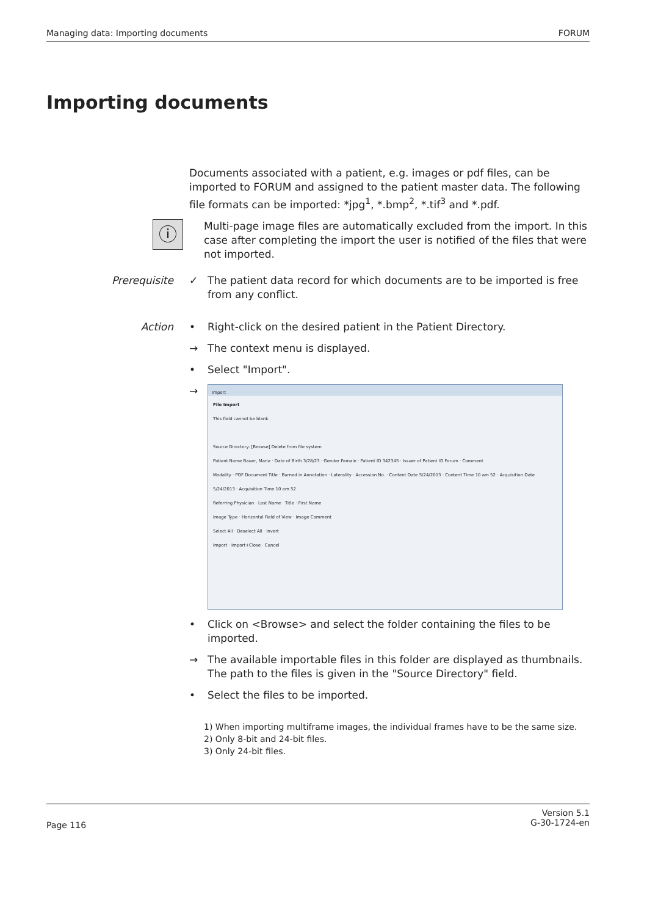Managing data: Importing documents FORUM
Importing documents
Documents associated with a patient, e.g. images or pdf files, can be imported to FORUM and assigned to the patient master data. The following file formats can be imported: *jpg<sup>1</sup>, *.bmp<sup>2</sup>, *.tif<sup>3</sup> and *.pdf.
ⓘ
Multi-page image files are automatically excluded from the import. In this case after completing the import the user is notified of the files that were not imported.
Prerequisite ✓ The patient data record for which documents are to be imported is free from any conflict.
Action • Right-click on the desired patient in the Patient Directory.
→ The context menu is displayed.
• Select "Import".
→
Import
File Import
This field cannot be blank.
Source Directory: [Browse] Delete from file system
Patient Name Bauer, Maria · Date of Birth 3/28/23 · Gender Female · Patient ID 342345 · Issuer of Patient ID Forum · Comment
Modality · PDF Document Title · Burned in Annotation · Laterality · Accession No. · Content Date 5/24/2013 · Content Time 10 am 52 · Acquisition Date 5/24/2013 · Acquisition Time 10 am 52
Referring Physician · Last Name · Title · First Name
Image Type · Horizontal Field of View · Image Comment
Select All · Deselect All · Invert
Import · Import+Close · Cancel
• Click on <Browse> and select the folder containing the files to be imported.
→ The available importable files in this folder are displayed as thumbnails. The path to the files is given in the "Source Directory" field.
• Select the files to be imported.
1) When importing multiframe images, the individual frames have to be the same size.
2) Only 8-bit and 24-bit files.
3) Only 24-bit files.
Page 116 Version 5.1
G-30-1724-en